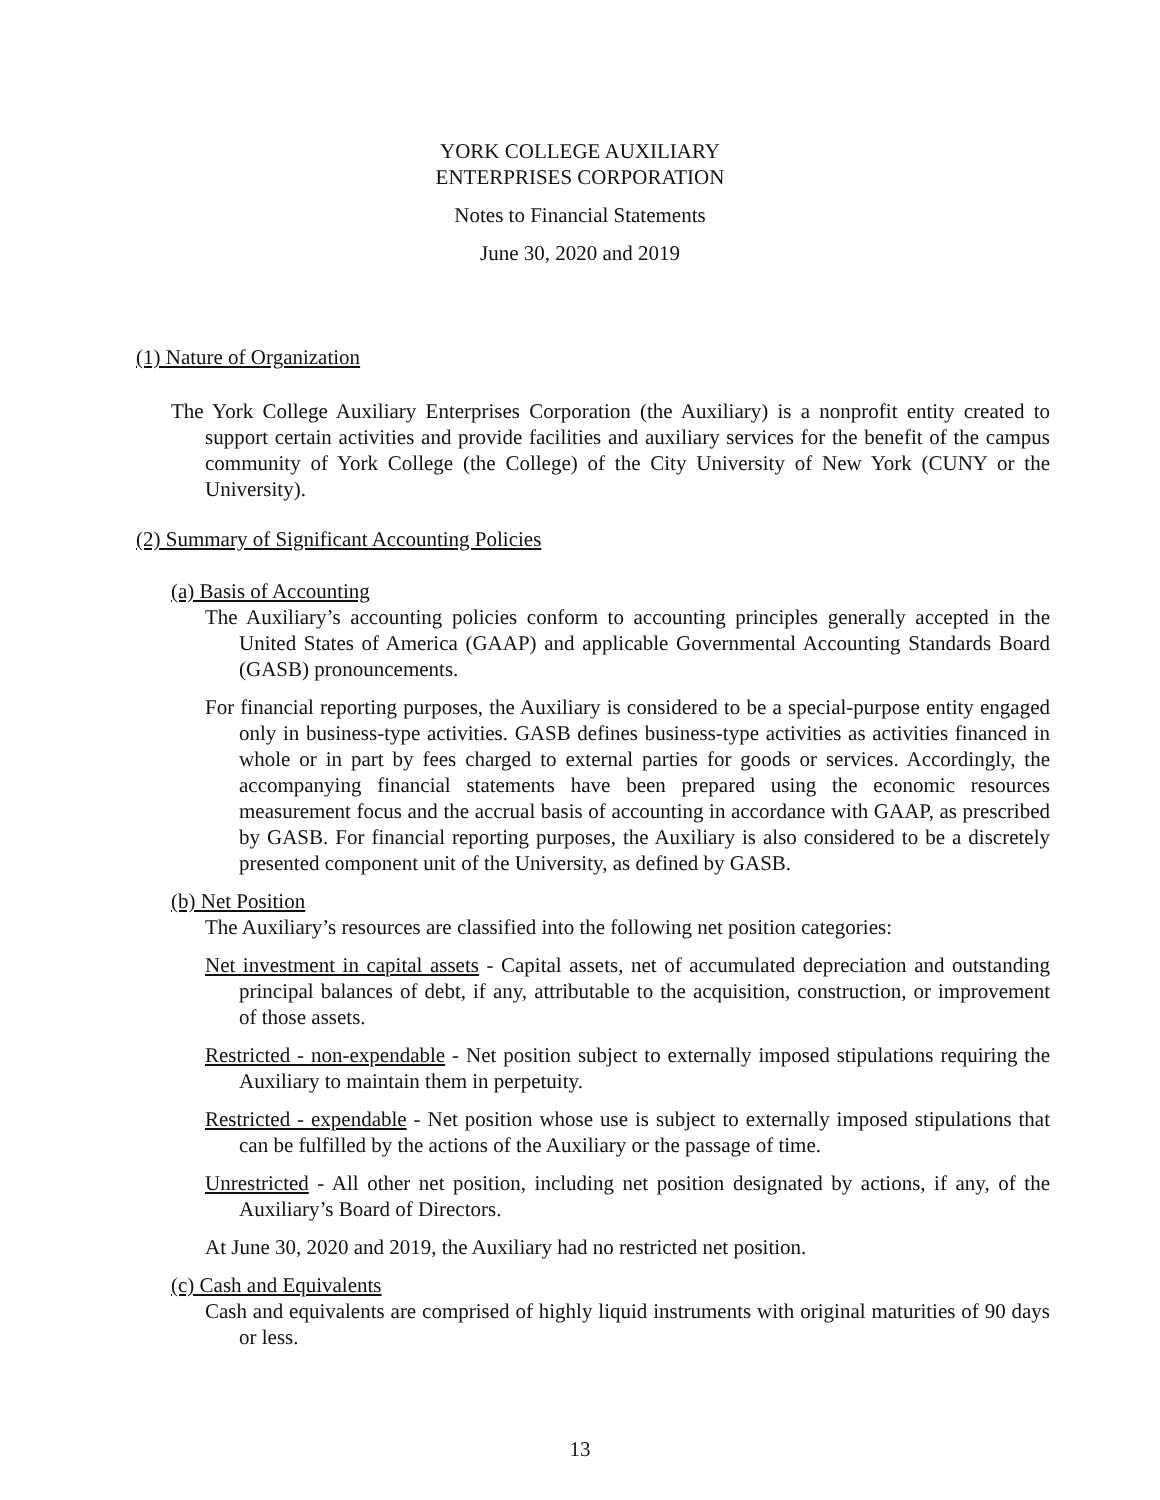YORK COLLEGE AUXILIARY
ENTERPRISES CORPORATION
Notes to Financial Statements
June 30, 2020 and 2019
(1) Nature of Organization
The York College Auxiliary Enterprises Corporation (the Auxiliary) is a nonprofit entity created to support certain activities and provide facilities and auxiliary services for the benefit of the campus community of York College (the College) of the City University of New York (CUNY or the University).
(2) Summary of Significant Accounting Policies
(a) Basis of Accounting
The Auxiliary’s accounting policies conform to accounting principles generally accepted in the United States of America (GAAP) and applicable Governmental Accounting Standards Board (GASB) pronouncements.
For financial reporting purposes, the Auxiliary is considered to be a special-purpose entity engaged only in business-type activities. GASB defines business-type activities as activities financed in whole or in part by fees charged to external parties for goods or services. Accordingly, the accompanying financial statements have been prepared using the economic resources measurement focus and the accrual basis of accounting in accordance with GAAP, as prescribed by GASB. For financial reporting purposes, the Auxiliary is also considered to be a discretely presented component unit of the University, as defined by GASB.
(b) Net Position
The Auxiliary’s resources are classified into the following net position categories:
Net investment in capital assets - Capital assets, net of accumulated depreciation and outstanding principal balances of debt, if any, attributable to the acquisition, construction, or improvement of those assets.
Restricted - non-expendable - Net position subject to externally imposed stipulations requiring the Auxiliary to maintain them in perpetuity.
Restricted - expendable - Net position whose use is subject to externally imposed stipulations that can be fulfilled by the actions of the Auxiliary or the passage of time.
Unrestricted - All other net position, including net position designated by actions, if any, of the Auxiliary’s Board of Directors.
At June 30, 2020 and 2019, the Auxiliary had no restricted net position.
(c) Cash and Equivalents
Cash and equivalents are comprised of highly liquid instruments with original maturities of 90 days or less.
13